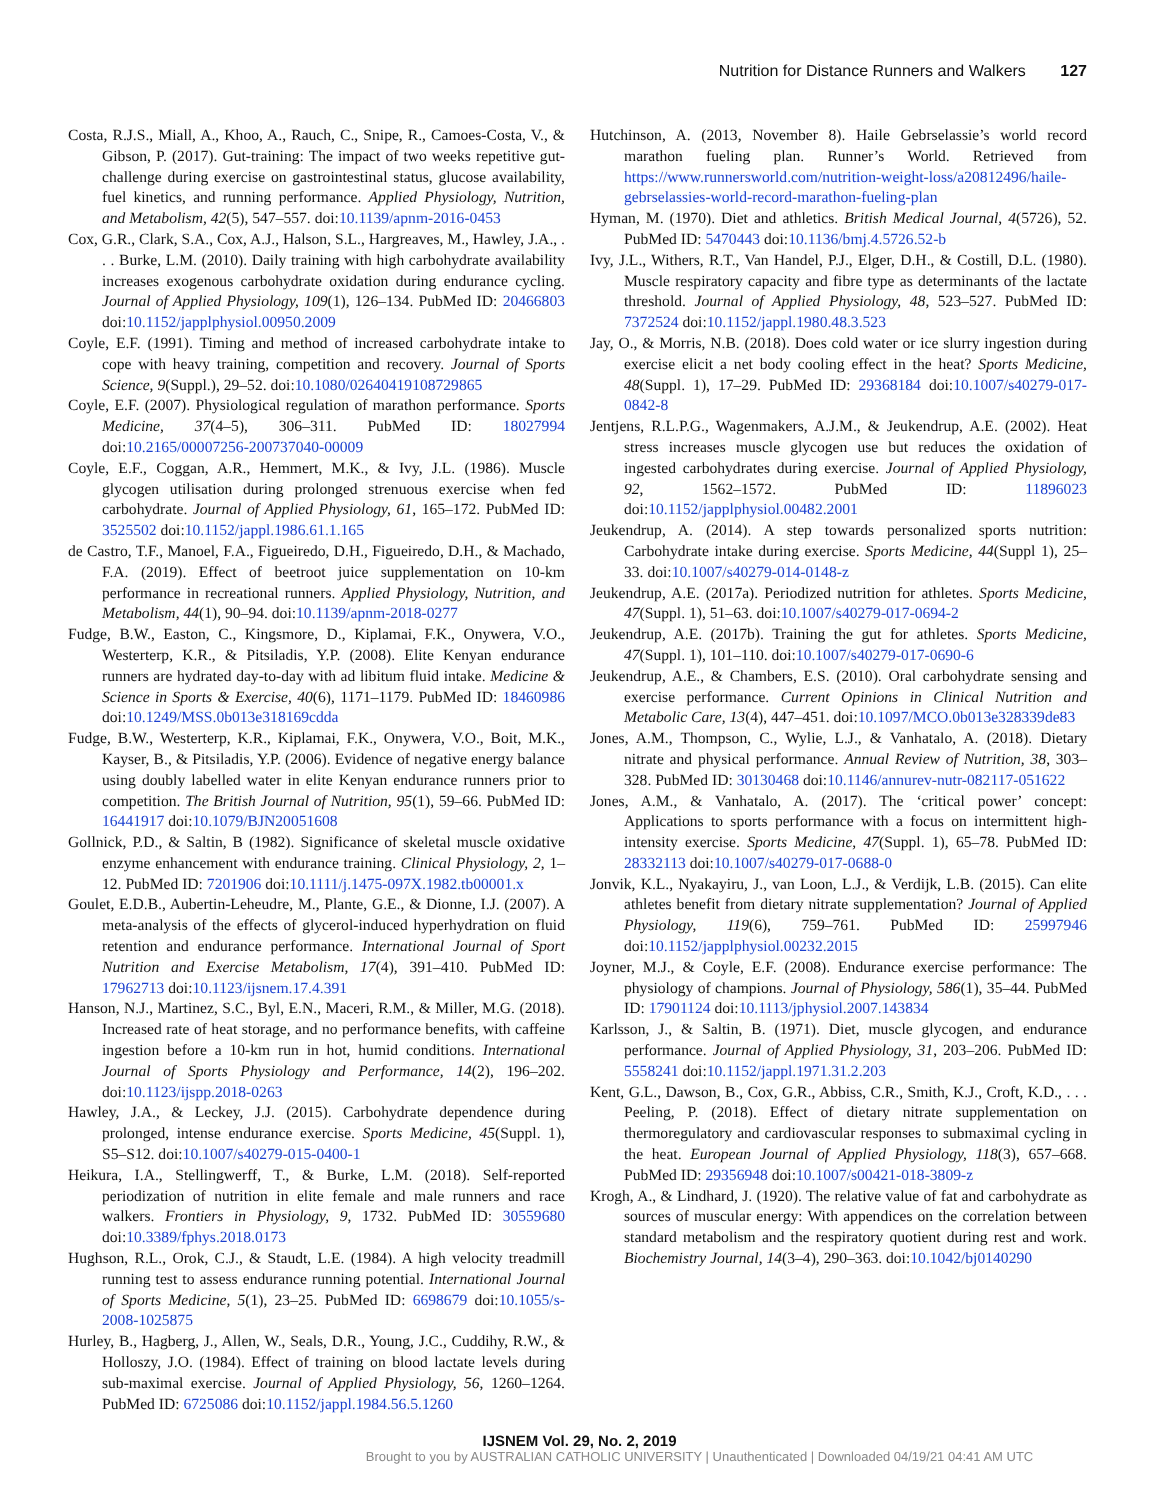Nutrition for Distance Runners and Walkers 127
Costa, R.J.S., Miall, A., Khoo, A., Rauch, C., Snipe, R., Camoes-Costa, V., & Gibson, P. (2017). Gut-training: The impact of two weeks repetitive gut-challenge during exercise on gastrointestinal status, glucose availability, fuel kinetics, and running performance. Applied Physiology, Nutrition, and Metabolism, 42(5), 547–557. doi:10.1139/apnm-2016-0453
Cox, G.R., Clark, S.A., Cox, A.J., Halson, S.L., Hargreaves, M., Hawley, J.A., . . . Burke, L.M. (2010). Daily training with high carbohydrate availability increases exogenous carbohydrate oxidation during endurance cycling. Journal of Applied Physiology, 109(1), 126–134. PubMed ID: 20466803 doi:10.1152/japplphysiol.00950.2009
Coyle, E.F. (1991). Timing and method of increased carbohydrate intake to cope with heavy training, competition and recovery. Journal of Sports Science, 9(Suppl.), 29–52. doi:10.1080/02640419108729865
Coyle, E.F. (2007). Physiological regulation of marathon performance. Sports Medicine, 37(4–5), 306–311. PubMed ID: 18027994 doi:10.2165/00007256-200737040-00009
Coyle, E.F., Coggan, A.R., Hemmert, M.K., & Ivy, J.L. (1986). Muscle glycogen utilisation during prolonged strenuous exercise when fed carbohydrate. Journal of Applied Physiology, 61, 165–172. PubMed ID: 3525502 doi:10.1152/jappl.1986.61.1.165
de Castro, T.F., Manoel, F.A., Figueiredo, D.H., Figueiredo, D.H., & Machado, F.A. (2019). Effect of beetroot juice supplementation on 10-km performance in recreational runners. Applied Physiology, Nutrition, and Metabolism, 44(1), 90–94. doi:10.1139/apnm-2018-0277
Fudge, B.W., Easton, C., Kingsmore, D., Kiplamai, F.K., Onywera, V.O., Westerterp, K.R., & Pitsiladis, Y.P. (2008). Elite Kenyan endurance runners are hydrated day-to-day with ad libitum fluid intake. Medicine & Science in Sports & Exercise, 40(6), 1171–1179. PubMed ID: 18460986 doi:10.1249/MSS.0b013e318169cdda
Fudge, B.W., Westerterp, K.R., Kiplamai, F.K., Onywera, V.O., Boit, M.K., Kayser, B., & Pitsiladis, Y.P. (2006). Evidence of negative energy balance using doubly labelled water in elite Kenyan endurance runners prior to competition. The British Journal of Nutrition, 95(1), 59–66. PubMed ID: 16441917 doi:10.1079/BJN20051608
Gollnick, P.D., & Saltin, B (1982). Significance of skeletal muscle oxidative enzyme enhancement with endurance training. Clinical Physiology, 2, 1–12. PubMed ID: 7201906 doi:10.1111/j.1475-097X.1982.tb00001.x
Goulet, E.D.B., Aubertin-Leheudre, M., Plante, G.E., & Dionne, I.J. (2007). A meta-analysis of the effects of glycerol-induced hyperhydration on fluid retention and endurance performance. International Journal of Sport Nutrition and Exercise Metabolism, 17(4), 391–410. PubMed ID: 17962713 doi:10.1123/ijsnem.17.4.391
Hanson, N.J., Martinez, S.C., Byl, E.N., Maceri, R.M., & Miller, M.G. (2018). Increased rate of heat storage, and no performance benefits, with caffeine ingestion before a 10-km run in hot, humid conditions. International Journal of Sports Physiology and Performance, 14(2), 196–202. doi:10.1123/ijspp.2018-0263
Hawley, J.A., & Leckey, J.J. (2015). Carbohydrate dependence during prolonged, intense endurance exercise. Sports Medicine, 45(Suppl. 1), S5–S12. doi:10.1007/s40279-015-0400-1
Heikura, I.A., Stellingwerff, T., & Burke, L.M. (2018). Self-reported periodization of nutrition in elite female and male runners and race walkers. Frontiers in Physiology, 9, 1732. PubMed ID: 30559680 doi:10.3389/fphys.2018.0173
Hughson, R.L., Orok, C.J., & Staudt, L.E. (1984). A high velocity treadmill running test to assess endurance running potential. International Journal of Sports Medicine, 5(1), 23–25. PubMed ID: 6698679 doi:10.1055/s-2008-1025875
Hurley, B., Hagberg, J., Allen, W., Seals, D.R., Young, J.C., Cuddihy, R.W., & Holloszy, J.O. (1984). Effect of training on blood lactate levels during sub-maximal exercise. Journal of Applied Physiology, 56, 1260–1264. PubMed ID: 6725086 doi:10.1152/jappl.1984.56.5.1260
Hutchinson, A. (2013, November 8). Haile Gebrselassie’s world record marathon fueling plan. Runner’s World. Retrieved from https://www.runnersworld.com/nutrition-weight-loss/a20812496/haile-gebrselassies-world-record-marathon-fueling-plan
Hyman, M. (1970). Diet and athletics. British Medical Journal, 4(5726), 52. PubMed ID: 5470443 doi:10.1136/bmj.4.5726.52-b
Ivy, J.L., Withers, R.T., Van Handel, P.J., Elger, D.H., & Costill, D.L. (1980). Muscle respiratory capacity and fibre type as determinants of the lactate threshold. Journal of Applied Physiology, 48, 523–527. PubMed ID: 7372524 doi:10.1152/jappl.1980.48.3.523
Jay, O., & Morris, N.B. (2018). Does cold water or ice slurry ingestion during exercise elicit a net body cooling effect in the heat? Sports Medicine, 48(Suppl. 1), 17–29. PubMed ID: 29368184 doi:10.1007/s40279-017-0842-8
Jentjens, R.L.P.G., Wagenmakers, A.J.M., & Jeukendrup, A.E. (2002). Heat stress increases muscle glycogen use but reduces the oxidation of ingested carbohydrates during exercise. Journal of Applied Physiology, 92, 1562–1572. PubMed ID: 11896023 doi:10.1152/japplphysiol.00482.2001
Jeukendrup, A. (2014). A step towards personalized sports nutrition: Carbohydrate intake during exercise. Sports Medicine, 44(Suppl 1), 25–33. doi:10.1007/s40279-014-0148-z
Jeukendrup, A.E. (2017a). Periodized nutrition for athletes. Sports Medicine, 47(Suppl. 1), 51–63. doi:10.1007/s40279-017-0694-2
Jeukendrup, A.E. (2017b). Training the gut for athletes. Sports Medicine, 47(Suppl. 1), 101–110. doi:10.1007/s40279-017-0690-6
Jeukendrup, A.E., & Chambers, E.S. (2010). Oral carbohydrate sensing and exercise performance. Current Opinions in Clinical Nutrition and Metabolic Care, 13(4), 447–451. doi:10.1097/MCO.0b013e328339de83
Jones, A.M., Thompson, C., Wylie, L.J., & Vanhatalo, A. (2018). Dietary nitrate and physical performance. Annual Review of Nutrition, 38, 303–328. PubMed ID: 30130468 doi:10.1146/annurev-nutr-082117-051622
Jones, A.M., & Vanhatalo, A. (2017). The ‘critical power’ concept: Applications to sports performance with a focus on intermittent high-intensity exercise. Sports Medicine, 47(Suppl. 1), 65–78. PubMed ID: 28332113 doi:10.1007/s40279-017-0688-0
Jonvik, K.L., Nyakayiru, J., van Loon, L.J., & Verdijk, L.B. (2015). Can elite athletes benefit from dietary nitrate supplementation? Journal of Applied Physiology, 119(6), 759–761. PubMed ID: 25997946 doi:10.1152/japplphysiol.00232.2015
Joyner, M.J., & Coyle, E.F. (2008). Endurance exercise performance: The physiology of champions. Journal of Physiology, 586(1), 35–44. PubMed ID: 17901124 doi:10.1113/jphysiol.2007.143834
Karlsson, J., & Saltin, B. (1971). Diet, muscle glycogen, and endurance performance. Journal of Applied Physiology, 31, 203–206. PubMed ID: 5558241 doi:10.1152/jappl.1971.31.2.203
Kent, G.L., Dawson, B., Cox, G.R., Abbiss, C.R., Smith, K.J., Croft, K.D., . . . Peeling, P. (2018). Effect of dietary nitrate supplementation on thermoregulatory and cardiovascular responses to submaximal cycling in the heat. European Journal of Applied Physiology, 118(3), 657–668. PubMed ID: 29356948 doi:10.1007/s00421-018-3809-z
Krogh, A., & Lindhard, J. (1920). The relative value of fat and carbohydrate as sources of muscular energy: With appendices on the correlation between standard metabolism and the respiratory quotient during rest and work. Biochemistry Journal, 14(3–4), 290–363. doi:10.1042/bj0140290
IJSNEM Vol. 29, No. 2, 2019
Brought to you by AUSTRALIAN CATHOLIC UNIVERSITY | Unauthenticated | Downloaded 04/19/21 04:41 AM UTC